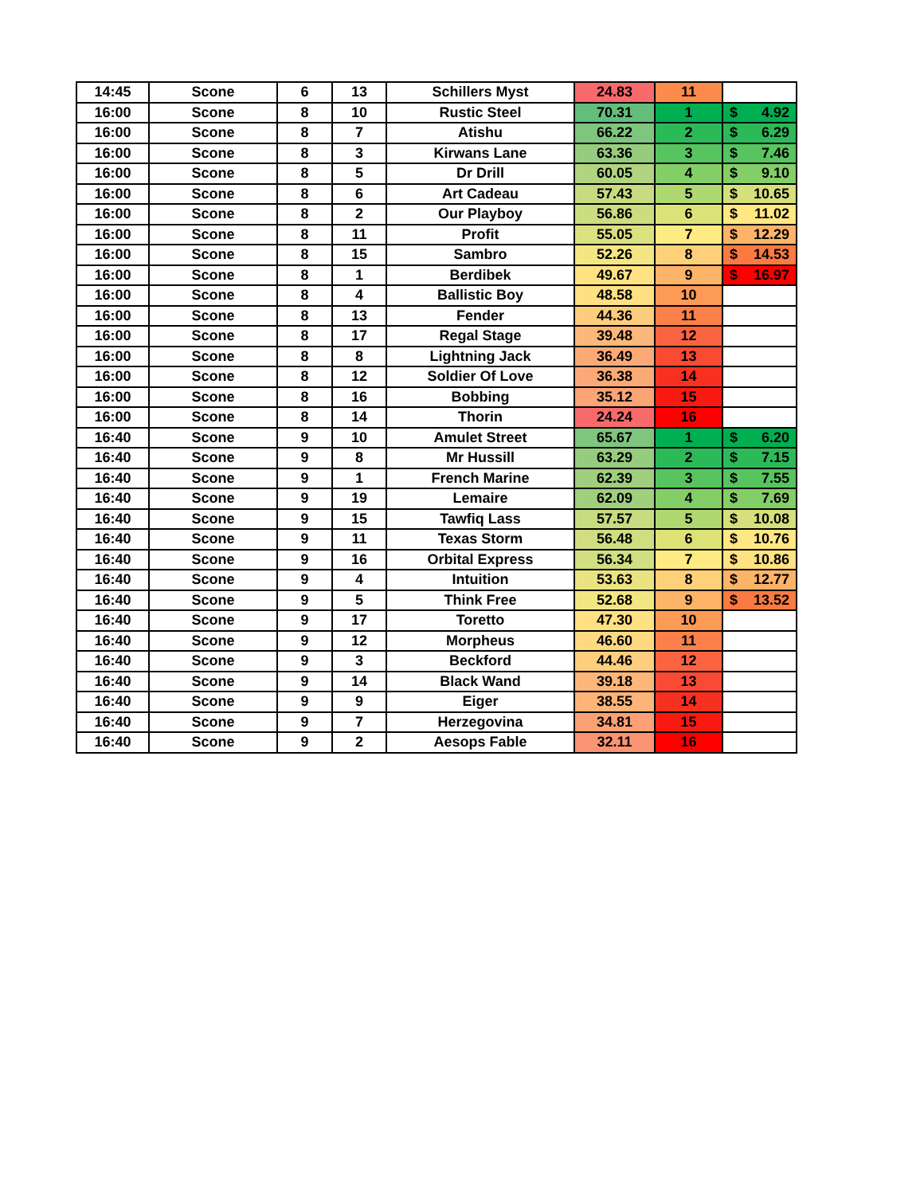| 14:45 | Scone | 6 | 13 | Schillers Myst | 24.83 | 11 | |
| 16:00 | Scone | 8 | 10 | Rustic Steel | 70.31 | 1 | $ 4.92 |
| 16:00 | Scone | 8 | 7 | Atishu | 66.22 | 2 | $ 6.29 |
| 16:00 | Scone | 8 | 3 | Kirwans Lane | 63.36 | 3 | $ 7.46 |
| 16:00 | Scone | 8 | 5 | Dr Drill | 60.05 | 4 | $ 9.10 |
| 16:00 | Scone | 8 | 6 | Art Cadeau | 57.43 | 5 | $ 10.65 |
| 16:00 | Scone | 8 | 2 | Our Playboy | 56.86 | 6 | $ 11.02 |
| 16:00 | Scone | 8 | 11 | Profit | 55.05 | 7 | $ 12.29 |
| 16:00 | Scone | 8 | 15 | Sambro | 52.26 | 8 | $ 14.53 |
| 16:00 | Scone | 8 | 1 | Berdibek | 49.67 | 9 | $ 16.97 |
| 16:00 | Scone | 8 | 4 | Ballistic Boy | 48.58 | 10 | |
| 16:00 | Scone | 8 | 13 | Fender | 44.36 | 11 | |
| 16:00 | Scone | 8 | 17 | Regal Stage | 39.48 | 12 | |
| 16:00 | Scone | 8 | 8 | Lightning Jack | 36.49 | 13 | |
| 16:00 | Scone | 8 | 12 | Soldier Of Love | 36.38 | 14 | |
| 16:00 | Scone | 8 | 16 | Bobbing | 35.12 | 15 | |
| 16:00 | Scone | 8 | 14 | Thorin | 24.24 | 16 | |
| 16:40 | Scone | 9 | 10 | Amulet Street | 65.67 | 1 | $ 6.20 |
| 16:40 | Scone | 9 | 8 | Mr Hussill | 63.29 | 2 | $ 7.15 |
| 16:40 | Scone | 9 | 1 | French Marine | 62.39 | 3 | $ 7.55 |
| 16:40 | Scone | 9 | 19 | Lemaire | 62.09 | 4 | $ 7.69 |
| 16:40 | Scone | 9 | 15 | Tawfiq Lass | 57.57 | 5 | $ 10.08 |
| 16:40 | Scone | 9 | 11 | Texas Storm | 56.48 | 6 | $ 10.76 |
| 16:40 | Scone | 9 | 16 | Orbital Express | 56.34 | 7 | $ 10.86 |
| 16:40 | Scone | 9 | 4 | Intuition | 53.63 | 8 | $ 12.77 |
| 16:40 | Scone | 9 | 5 | Think Free | 52.68 | 9 | $ 13.52 |
| 16:40 | Scone | 9 | 17 | Toretto | 47.30 | 10 | |
| 16:40 | Scone | 9 | 12 | Morpheus | 46.60 | 11 | |
| 16:40 | Scone | 9 | 3 | Beckford | 44.46 | 12 | |
| 16:40 | Scone | 9 | 14 | Black Wand | 39.18 | 13 | |
| 16:40 | Scone | 9 | 9 | Eiger | 38.55 | 14 | |
| 16:40 | Scone | 9 | 7 | Herzegovina | 34.81 | 15 | |
| 16:40 | Scone | 9 | 2 | Aesops Fable | 32.11 | 16 | |